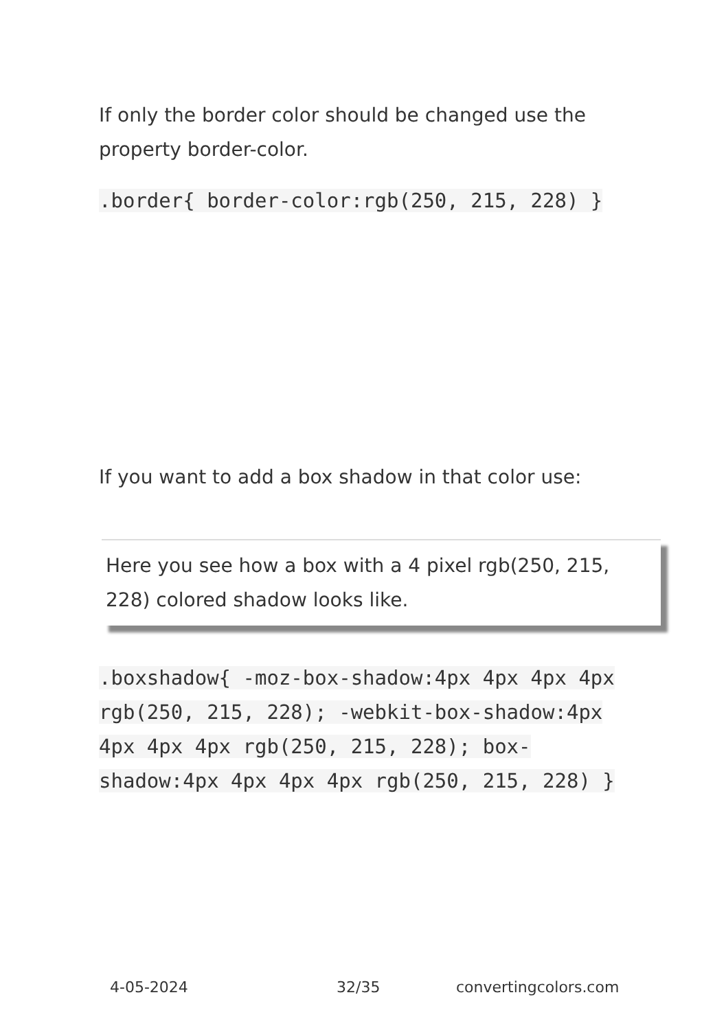If only the border color should be changed use the property border-color.
.border{ border-color:rgb(250, 215, 228) }
If you want to add a box shadow in that color use:
Here you see how a box with a 4 pixel rgb(250, 215, 228) colored shadow looks like.
.boxshadow{ -moz-box-shadow:4px 4px 4px 4px rgb(250, 215, 228); -webkit-box-shadow:4px 4px 4px 4px rgb(250, 215, 228); box-shadow:4px 4px 4px 4px rgb(250, 215, 228) }
4-05-2024 32/35 convertingcolors.com